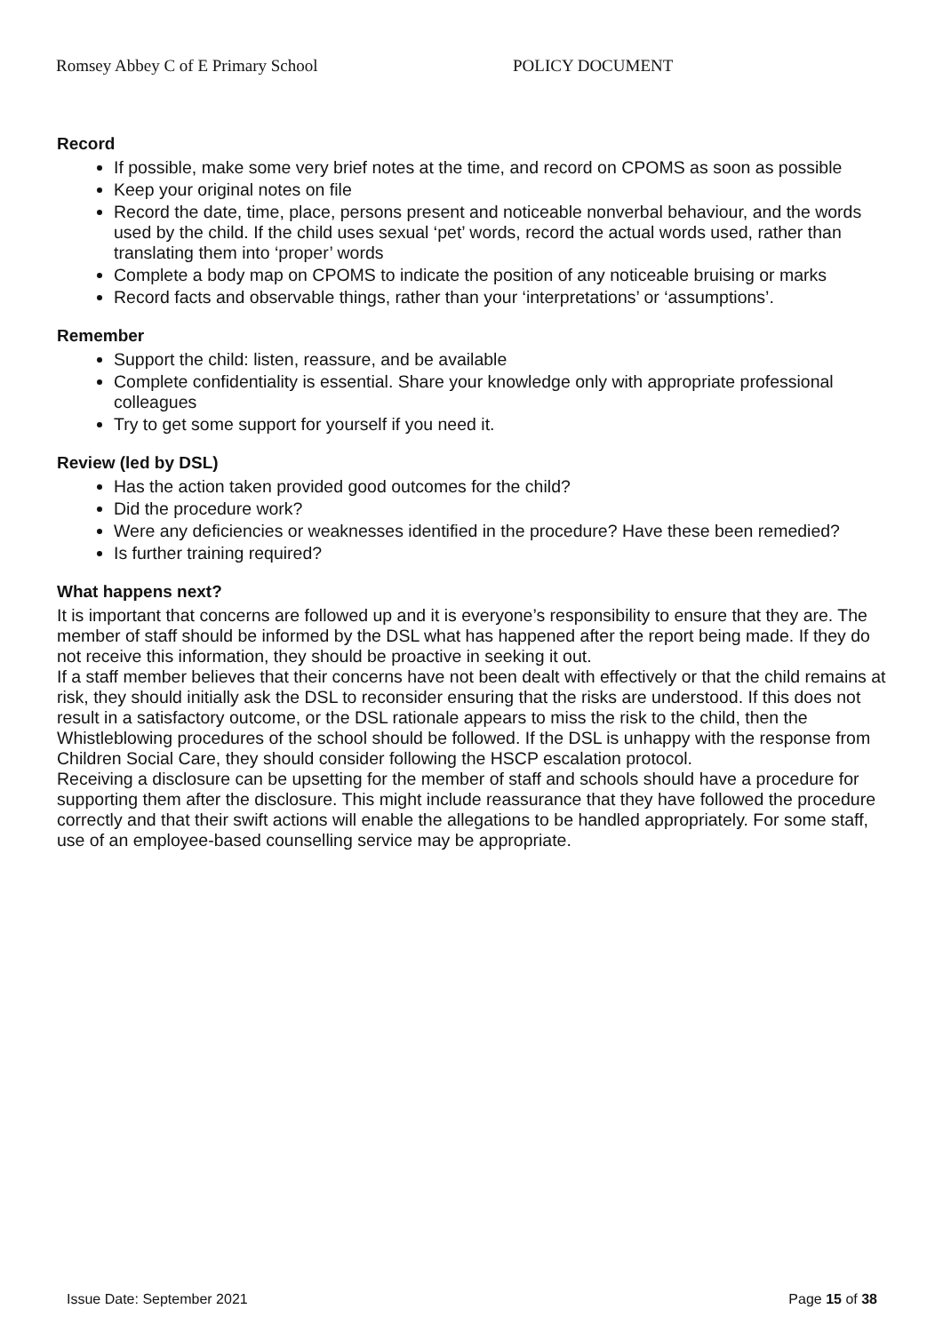Romsey Abbey C of E Primary School POLICY DOCUMENT
Record
If possible, make some very brief notes at the time, and record on CPOMS as soon as possible
Keep your original notes on file
Record the date, time, place, persons present and noticeable nonverbal behaviour, and the words used by the child. If the child uses sexual ‘pet’ words, record the actual words used, rather than translating them into ‘proper’ words
Complete a body map on CPOMS to indicate the position of any noticeable bruising or marks
Record facts and observable things, rather than your ‘interpretations’ or ‘assumptions’.
Remember
Support the child: listen, reassure, and be available
Complete confidentiality is essential. Share your knowledge only with appropriate professional colleagues
Try to get some support for yourself if you need it.
Review (led by DSL)
Has the action taken provided good outcomes for the child?
Did the procedure work?
Were any deficiencies or weaknesses identified in the procedure? Have these been remedied?
Is further training required?
What happens next?
It is important that concerns are followed up and it is everyone’s responsibility to ensure that they are. The member of staff should be informed by the DSL what has happened after the report being made. If they do not receive this information, they should be proactive in seeking it out.
If a staff member believes that their concerns have not been dealt with effectively or that the child remains at risk, they should initially ask the DSL to reconsider ensuring that the risks are understood. If this does not result in a satisfactory outcome, or the DSL rationale appears to miss the risk to the child, then the Whistleblowing procedures of the school should be followed. If the DSL is unhappy with the response from Children Social Care, they should consider following the HSCP escalation protocol.
Receiving a disclosure can be upsetting for the member of staff and schools should have a procedure for supporting them after the disclosure. This might include reassurance that they have followed the procedure correctly and that their swift actions will enable the allegations to be handled appropriately. For some staff, use of an employee-based counselling service may be appropriate.
Issue Date: September 2021 Page 15 of 38